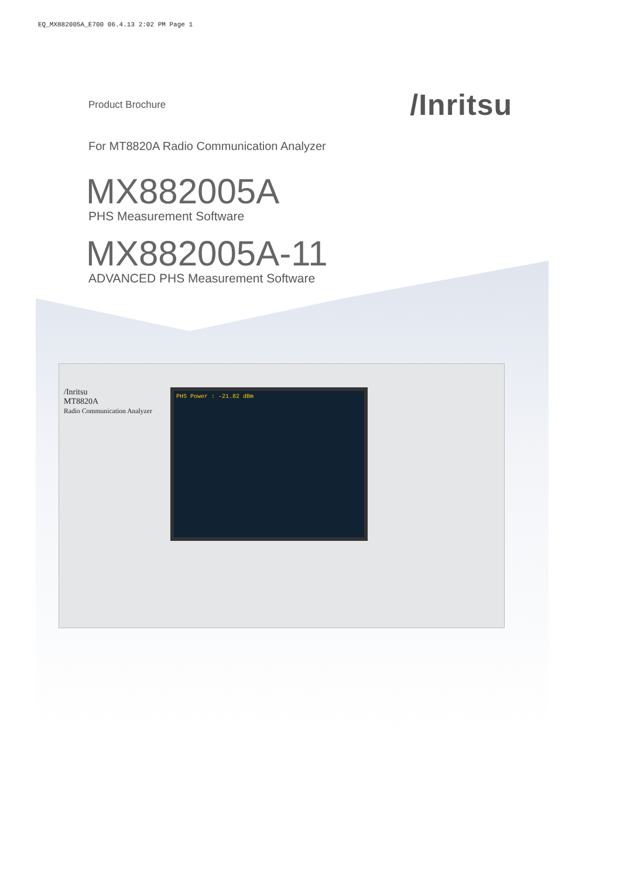EQ_MX882005A_E700 06.4.13 2:02 PM Page 1
Product Brochure
/Inritsu
/Inritsu
MT8820A
Radio Communication Analyzer
PHS Power : -21.82 dBm
For MT8820A Radio Communication Analyzer
MX882005A
PHS Measurement Software
MX882005A-11
ADVANCED PHS Measurement Software